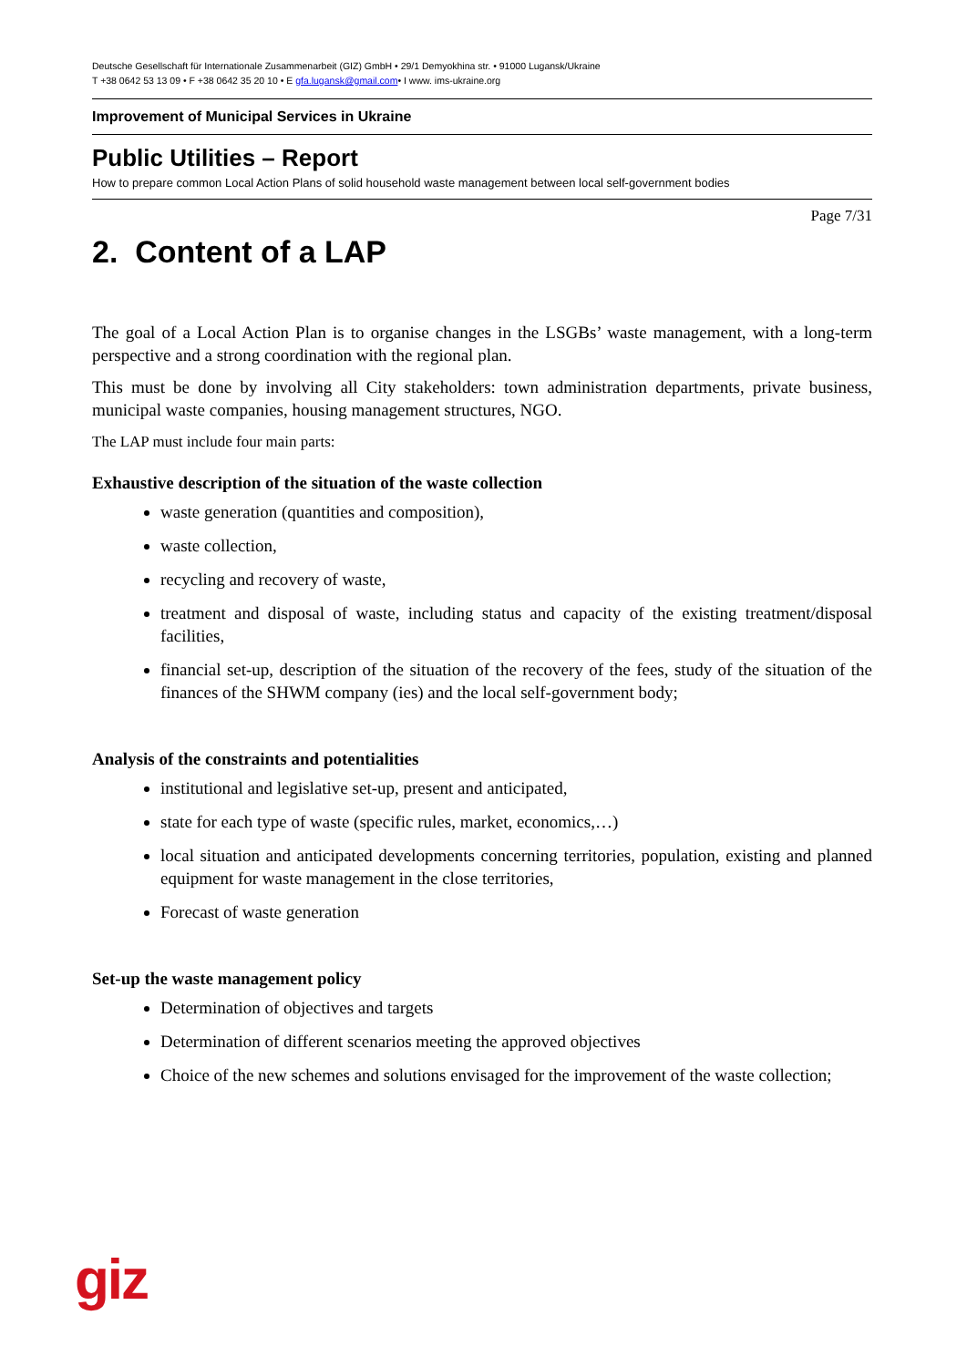Deutsche Gesellschaft für Internationale Zusammenarbeit (GIZ) GmbH • 29/1 Demyokhina str. • 91000 Lugansk/Ukraine
T +38 0642 53 13 09 • F +38 0642 35 20 10 • E gfa.lugansk@gmail.com• I www. ims-ukraine.org
Improvement of Municipal Services in Ukraine
Public Utilities – Report
How to prepare common Local Action Plans of solid household waste management between local self-government bodies
Page 7/31
2. Content of a LAP
The goal of a Local Action Plan is to organise changes in the LSGBs’ waste management, with a long-term perspective and a strong coordination with the regional plan.
This must be done by involving all City stakeholders: town administration departments, private business, municipal waste companies, housing management structures, NGO.
The LAP must include four main parts:
Exhaustive description of the situation of the waste collection
waste generation (quantities and composition),
waste collection,
recycling and recovery of waste,
treatment and disposal of waste, including status and capacity of the existing treatment/disposal facilities,
financial set-up, description of the situation of the recovery of the fees, study of the situation of the finances of the SHWM company (ies) and the local self-government body;
Analysis of the constraints and potentialities
institutional and legislative set-up, present and anticipated,
state for each type of waste (specific rules, market, economics,…)
local situation and anticipated developments concerning territories, population, existing and planned equipment for waste management in the close territories,
Forecast of waste generation
Set-up the waste management policy
Determination of objectives and targets
Determination of different scenarios meeting the approved objectives
Choice of the new schemes and solutions envisaged for the improvement of the waste collection;
giz